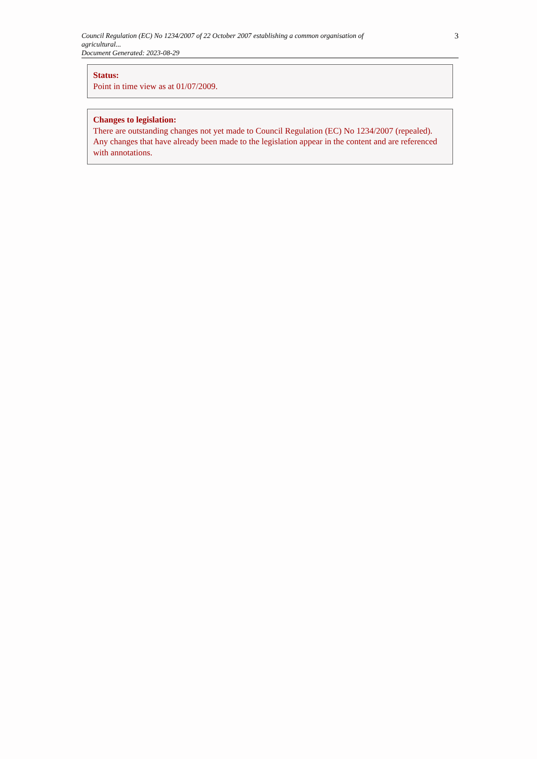Council Regulation (EC) No 1234/2007 of 22 October 2007 establishing a common organisation of agricultural...
Document Generated: 2023-08-29
3
Status:
Point in time view as at 01/07/2009.
Changes to legislation:
There are outstanding changes not yet made to Council Regulation (EC) No 1234/2007 (repealed). Any changes that have already been made to the legislation appear in the content and are referenced with annotations.